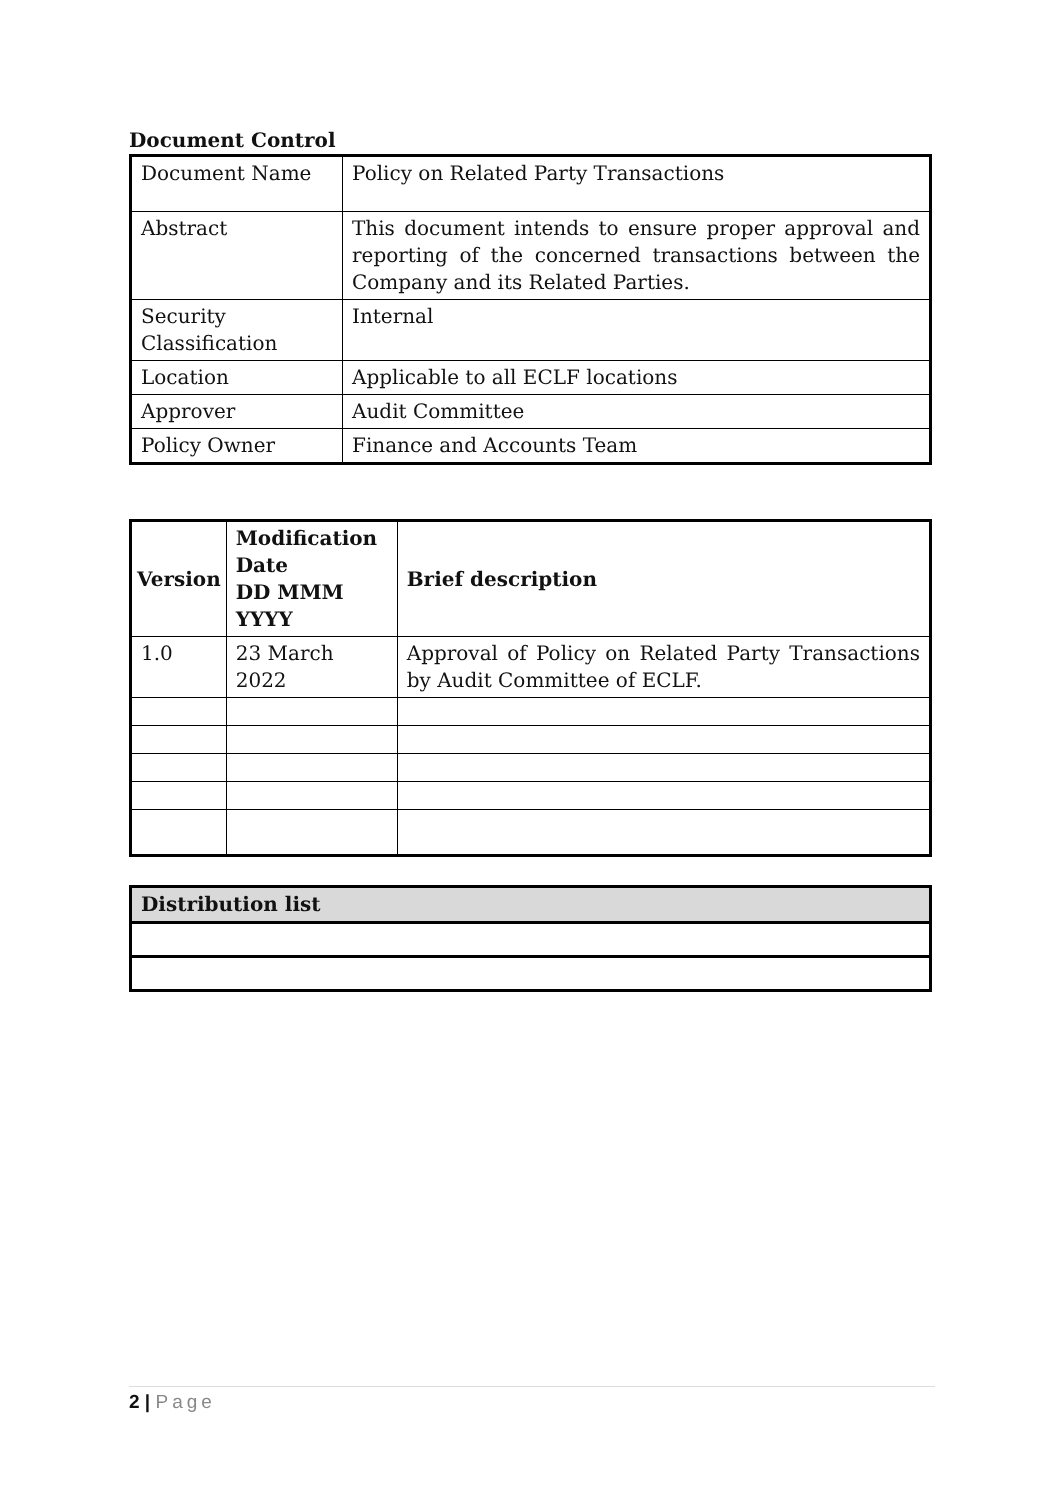Document Control
| Document Name | Policy on Related Party Transactions |
| Abstract | This document intends to ensure proper approval and reporting of the concerned transactions between the Company and its Related Parties. |
| Security Classification | Internal |
| Location | Applicable to all ECLF locations |
| Approver | Audit Committee |
| Policy Owner | Finance and Accounts Team |
| Version | Modification Date DD MMM YYYY | Brief description |
| --- | --- | --- |
| 1.0 | 23 March 2022 | Approval of Policy on Related Party Transactions by Audit Committee of ECLF. |
| Distribution list |
| --- |
2 | Page